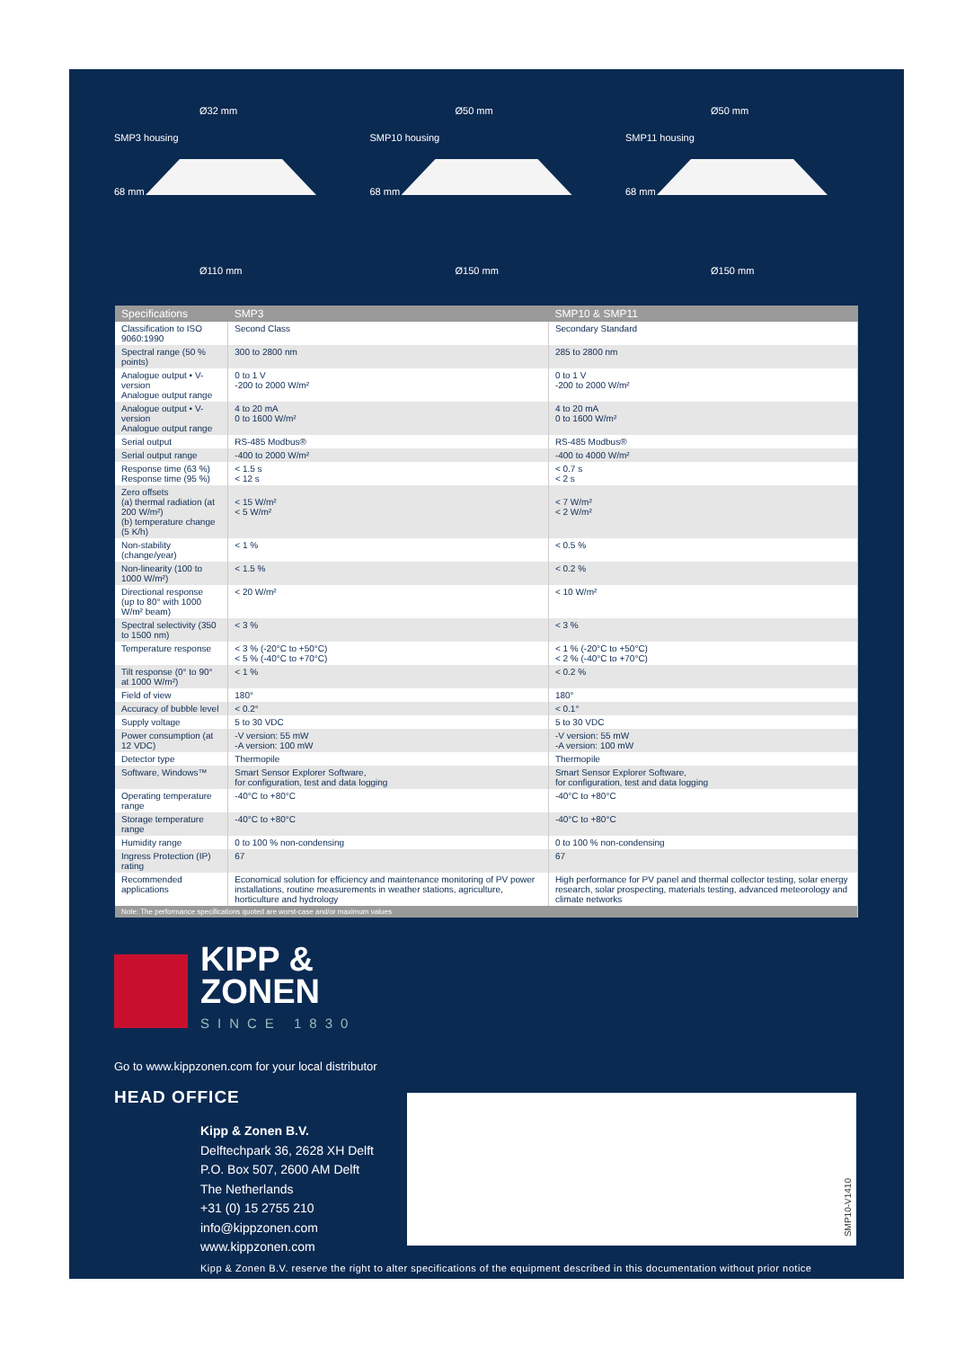Ø32 mm
SMP3 housing
68 mm
Ø110 mm
Ø50 mm
SMP10 housing
68 mm
Ø150 mm
Ø50 mm
SMP11 housing
68 mm
Ø150 mm
| Specifications | SMP3 | SMP10 & SMP11 |
| --- | --- | --- |
| Classification to ISO 9060:1990 | Second Class | Secondary Standard |
| Spectral range (50 % points) | 300 to 2800 nm | 285 to 2800 nm |
| Analogue output • V-version Analogue output range | 0 to 1 V -200 to 2000 W/m² | 0 to 1 V -200 to 2000 W/m² |
| Analogue output • V-version Analogue output range | 4 to 20 mA 0 to 1600 W/m² | 4 to 20 mA 0 to 1600 W/m² |
| Serial output | RS-485 Modbus® | RS-485 Modbus® |
| Serial output range | -400 to 2000 W/m² | -400 to 4000 W/m² |
| Response time (63 %) Response time (95 %) | < 1.5 s < 12 s | < 0.7 s < 2 s |
| Zero offsets (a) thermal radiation (at 200 W/m²) (b) temperature change (5 K/h) | < 15 W/m² < 5 W/m² | < 7 W/m² < 2 W/m² |
| Non-stability (change/year) | < 1 % | < 0.5 % |
| Non-linearity (100 to 1000 W/m²) | < 1.5 % | < 0.2 % |
| Directional response (up to 80° with 1000 W/m² beam) | < 20 W/m² | < 10 W/m² |
| Spectral selectivity (350 to 1500 nm) | < 3 % | < 3 % |
| Temperature response | < 3 % (-20°C to +50°C) < 5 % (-40°C to +70°C) | < 1 % (-20°C to +50°C) < 2 % (-40°C to +70°C) |
| Tilt response (0° to 90° at 1000 W/m²) | < 1 % | < 0.2 % |
| Field of view | 180° | 180° |
| Accuracy of bubble level | < 0.2° | < 0.1° |
| Supply voltage | 5 to 30 VDC | 5 to 30 VDC |
| Power consumption (at 12 VDC) | -V version: 55 mW -A version: 100 mW | -V version: 55 mW -A version: 100 mW |
| Detector type | Thermopile | Thermopile |
| Software, Windows™ | Smart Sensor Explorer Software, for configuration, test and data logging | Smart Sensor Explorer Software, for configuration, test and data logging |
| Operating temperature range | -40°C to +80°C | -40°C to +80°C |
| Storage temperature range | -40°C to +80°C | -40°C to +80°C |
| Humidity range | 0 to 100 % non-condensing | 0 to 100 % non-condensing |
| Ingress Protection (IP) rating | 67 | 67 |
| Recommended applications | Economical solution for efficiency and maintenance monitoring of PV power installations, routine measurements in weather stations, agriculture, horticulture and hydrology | High performance for PV panel and thermal collector testing, solar energy research, solar prospecting, materials testing, advanced meteorology and climate networks |
| Note: The performance specifications quoted are worst-case and/or maximum values | | |
KIPP &
ZONEN
SINCE 1830
Go to www.kippzonen.com for your local distributor
HEAD OFFICE
Kipp & Zonen B.V.
Delftechpark 36, 2628 XH Delft
P.O. Box 507, 2600 AM Delft
The Netherlands
+31 (0) 15 2755 210
info@kippzonen.com
www.kippzonen.com
SMP10-V1410
Kipp & Zonen B.V. reserve the right to alter specifications of the equipment described in this documentation without prior notice